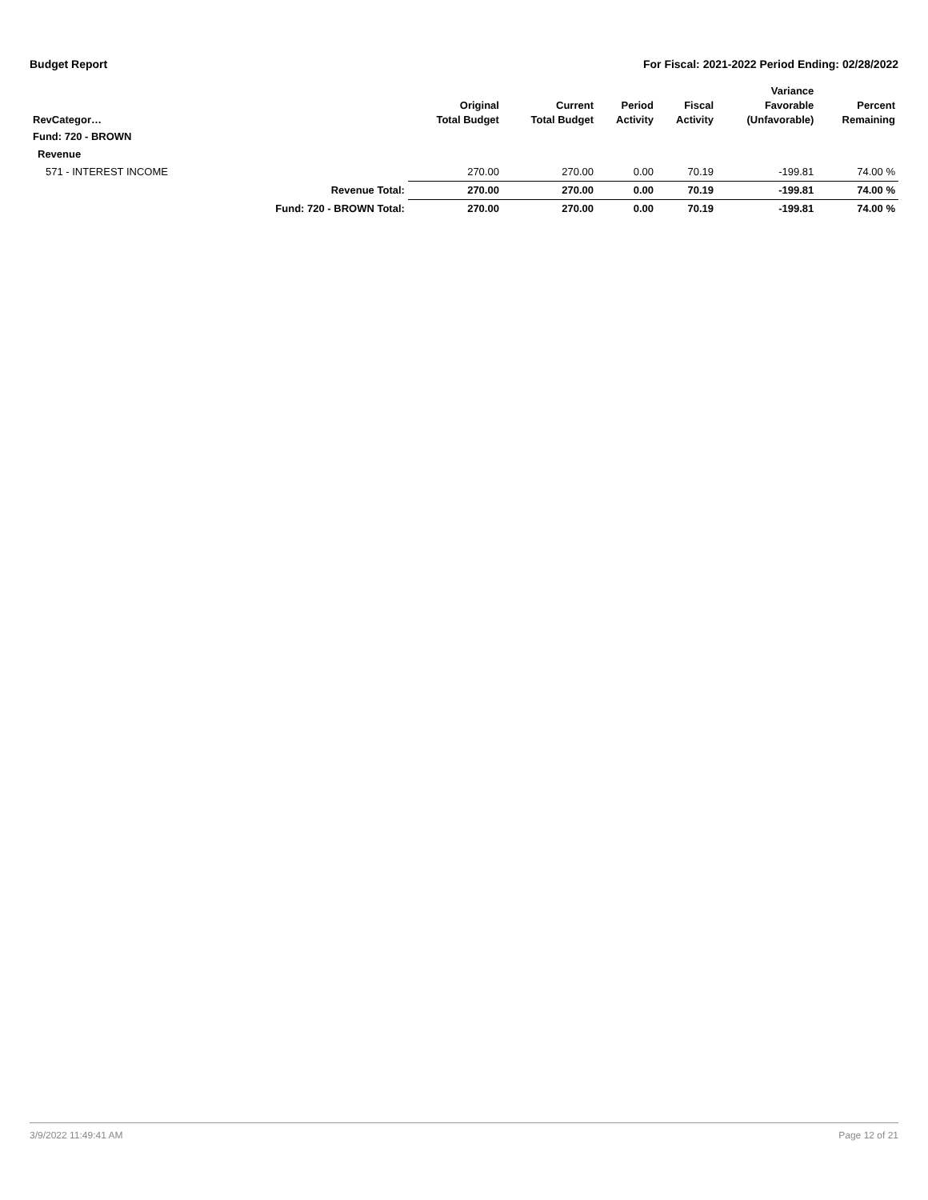Budget Report For Fiscal: 2021-2022 Period Ending: 02/28/2022
| RevCategor… | | Original Total Budget | Current Total Budget | Period Activity | Fiscal Activity | Variance Favorable (Unfavorable) | Percent Remaining |
| --- | --- | --- | --- | --- | --- | --- | --- |
| Fund: 720 - BROWN | | | | | | | |
| Revenue | | | | | | | |
| 571 - INTEREST INCOME | | 270.00 | 270.00 | 0.00 | 70.19 | -199.81 | 74.00 % |
| | Revenue Total: | 270.00 | 270.00 | 0.00 | 70.19 | -199.81 | 74.00 % |
| | Fund: 720 - BROWN Total: | 270.00 | 270.00 | 0.00 | 70.19 | -199.81 | 74.00 % |
3/9/2022 11:49:41 AM Page 12 of 21